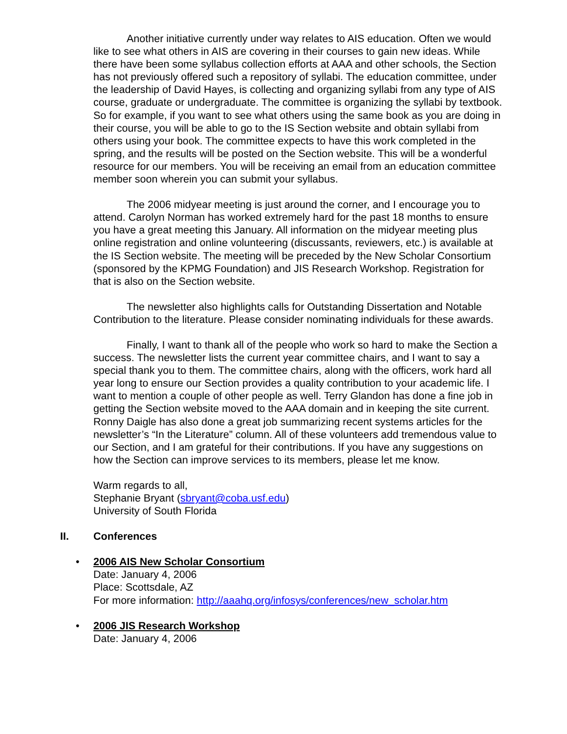Another initiative currently under way relates to AIS education. Often we would like to see what others in AIS are covering in their courses to gain new ideas. While there have been some syllabus collection efforts at AAA and other schools, the Section has not previously offered such a repository of syllabi. The education committee, under the leadership of David Hayes, is collecting and organizing syllabi from any type of AIS course, graduate or undergraduate. The committee is organizing the syllabi by textbook. So for example, if you want to see what others using the same book as you are doing in their course, you will be able to go to the IS Section website and obtain syllabi from others using your book. The committee expects to have this work completed in the spring, and the results will be posted on the Section website. This will be a wonderful resource for our members. You will be receiving an email from an education committee member soon wherein you can submit your syllabus.
The 2006 midyear meeting is just around the corner, and I encourage you to attend. Carolyn Norman has worked extremely hard for the past 18 months to ensure you have a great meeting this January. All information on the midyear meeting plus online registration and online volunteering (discussants, reviewers, etc.) is available at the IS Section website. The meeting will be preceded by the New Scholar Consortium (sponsored by the KPMG Foundation) and JIS Research Workshop. Registration for that is also on the Section website.
The newsletter also highlights calls for Outstanding Dissertation and Notable Contribution to the literature. Please consider nominating individuals for these awards.
Finally, I want to thank all of the people who work so hard to make the Section a success. The newsletter lists the current year committee chairs, and I want to say a special thank you to them. The committee chairs, along with the officers, work hard all year long to ensure our Section provides a quality contribution to your academic life. I want to mention a couple of other people as well. Terry Glandon has done a fine job in getting the Section website moved to the AAA domain and in keeping the site current. Ronny Daigle has also done a great job summarizing recent systems articles for the newsletter’s “In the Literature” column. All of these volunteers add tremendous value to our Section, and I am grateful for their contributions. If you have any suggestions on how the Section can improve services to its members, please let me know.
Warm regards to all,
Stephanie Bryant (sbryant@coba.usf.edu)
University of South Florida
II. Conferences
• 2006 AIS New Scholar Consortium
Date: January 4, 2006
Place: Scottsdale, AZ
For more information: http://aaahq.org/infosys/conferences/new_scholar.htm
• 2006 JIS Research Workshop
Date: January 4, 2006